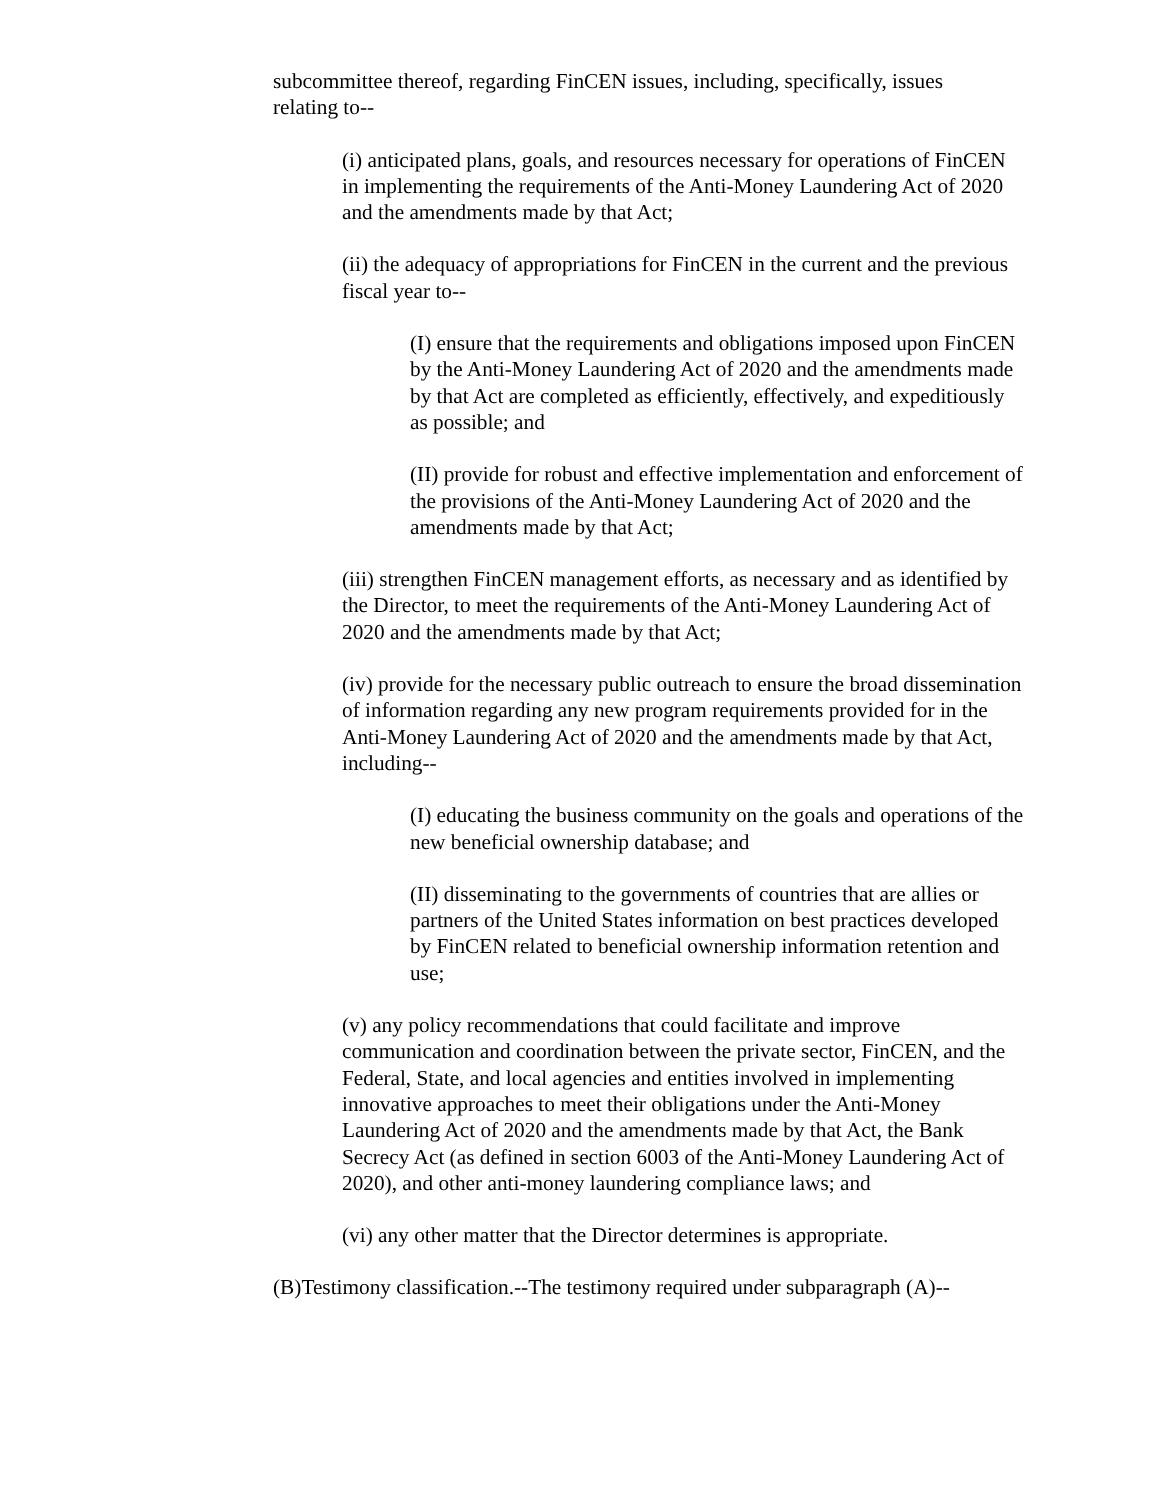subcommittee thereof, regarding FinCEN issues, including, specifically, issues relating to--
(i) anticipated plans, goals, and resources necessary for operations of FinCEN in implementing the requirements of the Anti-Money Laundering Act of 2020 and the amendments made by that Act;
(ii) the adequacy of appropriations for FinCEN in the current and the previous fiscal year to--
(I) ensure that the requirements and obligations imposed upon FinCEN by the Anti-Money Laundering Act of 2020 and the amendments made by that Act are completed as efficiently, effectively, and expeditiously as possible; and
(II) provide for robust and effective implementation and enforcement of the provisions of the Anti-Money Laundering Act of 2020 and the amendments made by that Act;
(iii) strengthen FinCEN management efforts, as necessary and as identified by the Director, to meet the requirements of the Anti-Money Laundering Act of 2020 and the amendments made by that Act;
(iv) provide for the necessary public outreach to ensure the broad dissemination of information regarding any new program requirements provided for in the Anti-Money Laundering Act of 2020 and the amendments made by that Act, including--
(I) educating the business community on the goals and operations of the new beneficial ownership database; and
(II) disseminating to the governments of countries that are allies or partners of the United States information on best practices developed by FinCEN related to beneficial ownership information retention and use;
(v) any policy recommendations that could facilitate and improve communication and coordination between the private sector, FinCEN, and the Federal, State, and local agencies and entities involved in implementing innovative approaches to meet their obligations under the Anti-Money Laundering Act of 2020 and the amendments made by that Act, the Bank Secrecy Act (as defined in section 6003 of the Anti-Money Laundering Act of 2020), and other anti-money laundering compliance laws; and
(vi) any other matter that the Director determines is appropriate.
(B)Testimony classification.--The testimony required under subparagraph (A)--